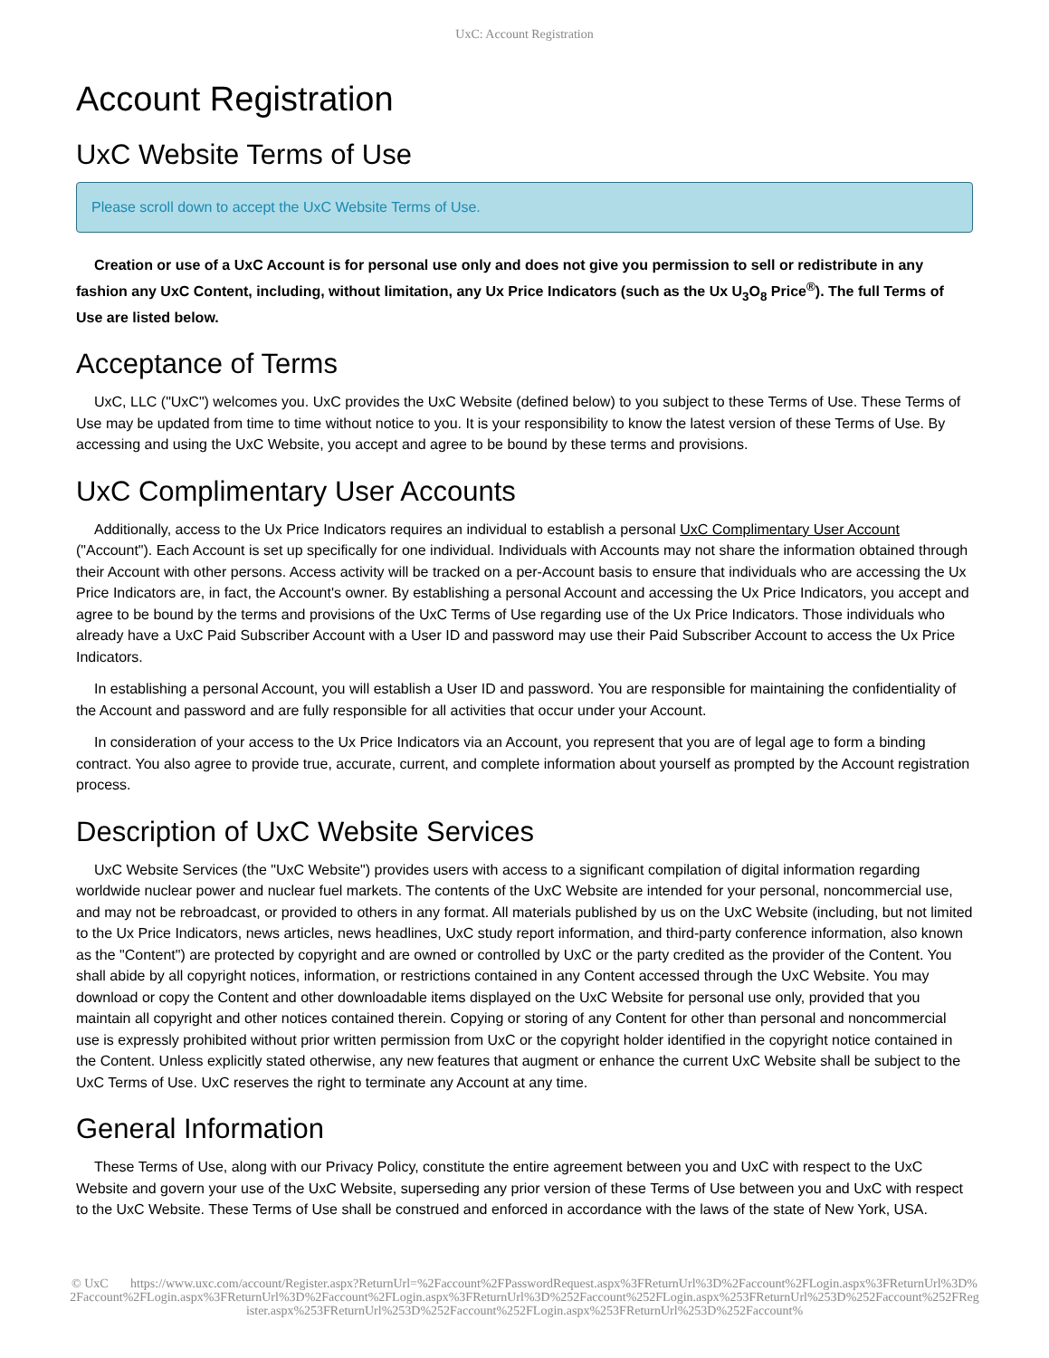UxC: Account Registration
Account Registration
UxC Website Terms of Use
Please scroll down to accept the UxC Website Terms of Use.
Creation or use of a UxC Account is for personal use only and does not give you permission to sell or redistribute in any fashion any UxC Content, including, without limitation, any Ux Price Indicators (such as the Ux U<sub>3</sub>O<sub>8</sub> Price<sup>®</sup>). The full Terms of Use are listed below.
Acceptance of Terms
UxC, LLC ("UxC") welcomes you. UxC provides the UxC Website (defined below) to you subject to these Terms of Use. These Terms of Use may be updated from time to time without notice to you. It is your responsibility to know the latest version of these Terms of Use. By accessing and using the UxC Website, you accept and agree to be bound by these terms and provisions.
UxC Complimentary User Accounts
Additionally, access to the Ux Price Indicators requires an individual to establish a personal UxC Complimentary User Account ("Account"). Each Account is set up specifically for one individual. Individuals with Accounts may not share the information obtained through their Account with other persons. Access activity will be tracked on a per-Account basis to ensure that individuals who are accessing the Ux Price Indicators are, in fact, the Account's owner. By establishing a personal Account and accessing the Ux Price Indicators, you accept and agree to be bound by the terms and provisions of the UxC Terms of Use regarding use of the Ux Price Indicators. Those individuals who already have a UxC Paid Subscriber Account with a User ID and password may use their Paid Subscriber Account to access the Ux Price Indicators.
In establishing a personal Account, you will establish a User ID and password. You are responsible for maintaining the confidentiality of the Account and password and are fully responsible for all activities that occur under your Account.
In consideration of your access to the Ux Price Indicators via an Account, you represent that you are of legal age to form a binding contract. You also agree to provide true, accurate, current, and complete information about yourself as prompted by the Account registration process.
Description of UxC Website Services
UxC Website Services (the "UxC Website") provides users with access to a significant compilation of digital information regarding worldwide nuclear power and nuclear fuel markets. The contents of the UxC Website are intended for your personal, noncommercial use, and may not be rebroadcast, or provided to others in any format. All materials published by us on the UxC Website (including, but not limited to the Ux Price Indicators, news articles, news headlines, UxC study report information, and third-party conference information, also known as the "Content") are protected by copyright and are owned or controlled by UxC or the party credited as the provider of the Content. You shall abide by all copyright notices, information, or restrictions contained in any Content accessed through the UxC Website. You may download or copy the Content and other downloadable items displayed on the UxC Website for personal use only, provided that you maintain all copyright and other notices contained therein. Copying or storing of any Content for other than personal and noncommercial use is expressly prohibited without prior written permission from UxC or the copyright holder identified in the copyright notice contained in the Content. Unless explicitly stated otherwise, any new features that augment or enhance the current UxC Website shall be subject to the UxC Terms of Use. UxC reserves the right to terminate any Account at any time.
General Information
These Terms of Use, along with our Privacy Policy, constitute the entire agreement between you and UxC with respect to the UxC Website and govern your use of the UxC Website, superseding any prior version of these Terms of Use between you and UxC with respect to the UxC Website. These Terms of Use shall be construed and enforced in accordance with the laws of the state of New York, USA.
© UxC https://www.uxc.com/account/Register.aspx?ReturnUrl=%2Faccount%2FPasswordRequest.aspx%3FReturnUrl%3D%2Faccount%2FLogin.aspx%3FReturnUrl%3D%2Faccount%2FLogin.aspx%3FReturnUrl%3D%2Faccount%2FLogin.aspx%3FReturnUrl%3D%252Faccount%252FLogin.aspx%253FReturnUrl%253D%252Faccount%252FRegister.aspx%253FReturnUrl%253D%252Faccount%252FLogin.aspx%253FReturnUrl%253D%252Faccount%